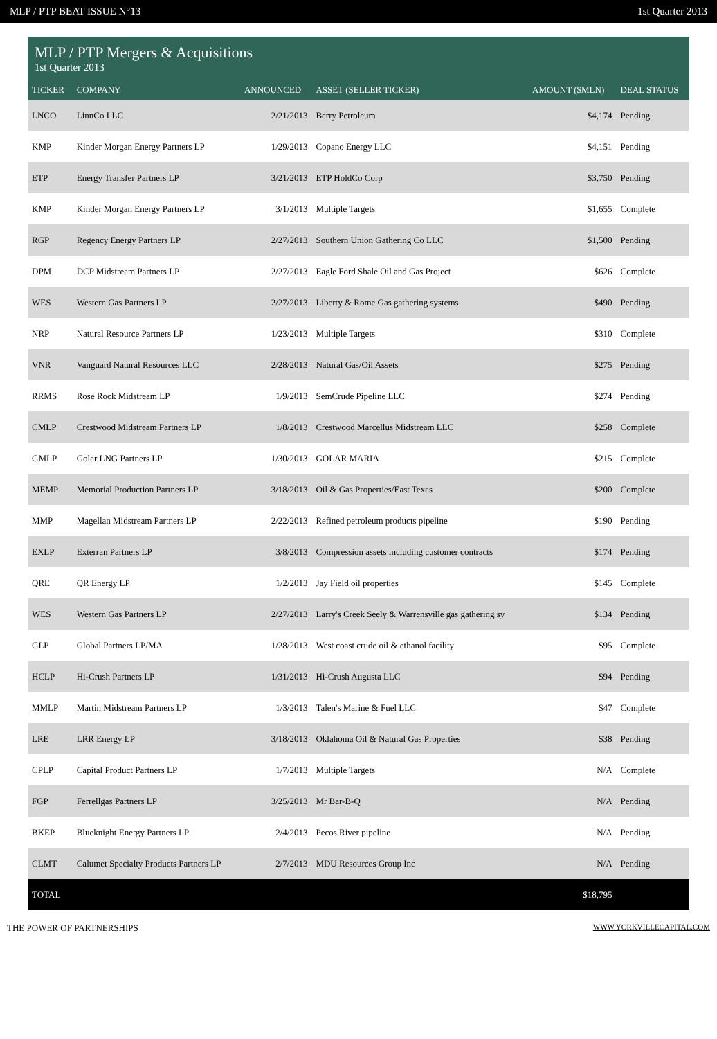MLP / PTP BEAT ISSUE N°13 1st Quarter 2013
| MLP / PTP Mergers & Acquisitions 1st Quarter 2013 | | | | | |
| --- | --- | --- | --- | --- | --- |
| TICKER | COMPANY | ANNOUNCED | ASSET (SELLER TICKER) | AMOUNT ($MLN) | DEAL STATUS |
| LNCO | LinnCo LLC | 2/21/2013 | Berry Petroleum | $4,174 | Pending |
| KMP | Kinder Morgan Energy Partners LP | 1/29/2013 | Copano Energy LLC | $4,151 | Pending |
| ETP | Energy Transfer Partners LP | 3/21/2013 | ETP HoldCo Corp | $3,750 | Pending |
| KMP | Kinder Morgan Energy Partners LP | 3/1/2013 | Multiple Targets | $1,655 | Complete |
| RGP | Regency Energy Partners LP | 2/27/2013 | Southern Union Gathering Co LLC | $1,500 | Pending |
| DPM | DCP Midstream Partners LP | 2/27/2013 | Eagle Ford Shale Oil and Gas Project | $626 | Complete |
| WES | Western Gas Partners LP | 2/27/2013 | Liberty & Rome Gas gathering systems | $490 | Pending |
| NRP | Natural Resource Partners LP | 1/23/2013 | Multiple Targets | $310 | Complete |
| VNR | Vanguard Natural Resources LLC | 2/28/2013 | Natural Gas/Oil Assets | $275 | Pending |
| RRMS | Rose Rock Midstream LP | 1/9/2013 | SemCrude Pipeline LLC | $274 | Pending |
| CMLP | Crestwood Midstream Partners LP | 1/8/2013 | Crestwood Marcellus Midstream LLC | $258 | Complete |
| GMLP | Golar LNG Partners LP | 1/30/2013 | GOLAR MARIA | $215 | Complete |
| MEMP | Memorial Production Partners LP | 3/18/2013 | Oil & Gas Properties/East Texas | $200 | Complete |
| MMP | Magellan Midstream Partners LP | 2/22/2013 | Refined petroleum products pipeline | $190 | Pending |
| EXLP | Exterran Partners LP | 3/8/2013 | Compression assets including customer contracts | $174 | Pending |
| QRE | QR Energy LP | 1/2/2013 | Jay Field oil properties | $145 | Complete |
| WES | Western Gas Partners LP | 2/27/2013 | Larry's Creek Seely & Warrensville gas gathering sy | $134 | Pending |
| GLP | Global Partners LP/MA | 1/28/2013 | West coast crude oil & ethanol facility | $95 | Complete |
| HCLP | Hi-Crush Partners LP | 1/31/2013 | Hi-Crush Augusta LLC | $94 | Pending |
| MMLP | Martin Midstream Partners LP | 1/3/2013 | Talen's Marine & Fuel LLC | $47 | Complete |
| LRE | LRR Energy LP | 3/18/2013 | Oklahoma Oil & Natural Gas Properties | $38 | Pending |
| CPLP | Capital Product Partners LP | 1/7/2013 | Multiple Targets | N/A | Complete |
| FGP | Ferrellgas Partners LP | 3/25/2013 | Mr Bar-B-Q | N/A | Pending |
| BKEP | Blueknight Energy Partners LP | 2/4/2013 | Pecos River pipeline | N/A | Pending |
| CLMT | Calumet Specialty Products Partners LP | 2/7/2013 | MDU Resources Group Inc | N/A | Pending |
| TOTAL | | | | $18,795 | |
THE POWER OF PARTNERSHIPS WWW.YORKVILLECAPITAL.COM